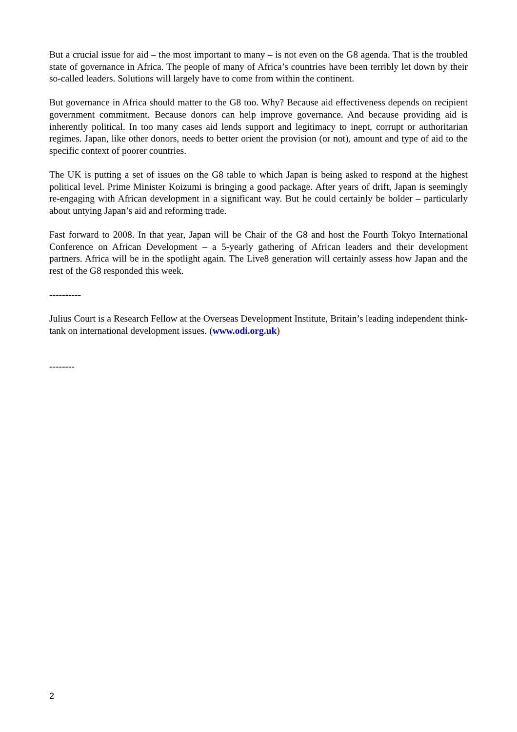But a crucial issue for aid – the most important to many – is not even on the G8 agenda. That is the troubled state of governance in Africa. The people of many of Africa’s countries have been terribly let down by their so-called leaders. Solutions will largely have to come from within the continent.
But governance in Africa should matter to the G8 too. Why? Because aid effectiveness depends on recipient government commitment. Because donors can help improve governance. And because providing aid is inherently political. In too many cases aid lends support and legitimacy to inept, corrupt or authoritarian regimes. Japan, like other donors, needs to better orient the provision (or not), amount and type of aid to the specific context of poorer countries.
The UK is putting a set of issues on the G8 table to which Japan is being asked to respond at the highest political level. Prime Minister Koizumi is bringing a good package. After years of drift, Japan is seemingly re-engaging with African development in a significant way. But he could certainly be bolder – particularly about untying Japan’s aid and reforming trade.
Fast forward to 2008. In that year, Japan will be Chair of the G8 and host the Fourth Tokyo International Conference on African Development – a 5-yearly gathering of African leaders and their development partners. Africa will be in the spotlight again. The Live8 generation will certainly assess how Japan and the rest of the G8 responded this week.
----------
Julius Court is a Research Fellow at the Overseas Development Institute, Britain’s leading independent think-tank on international development issues. (www.odi.org.uk)
--------
2